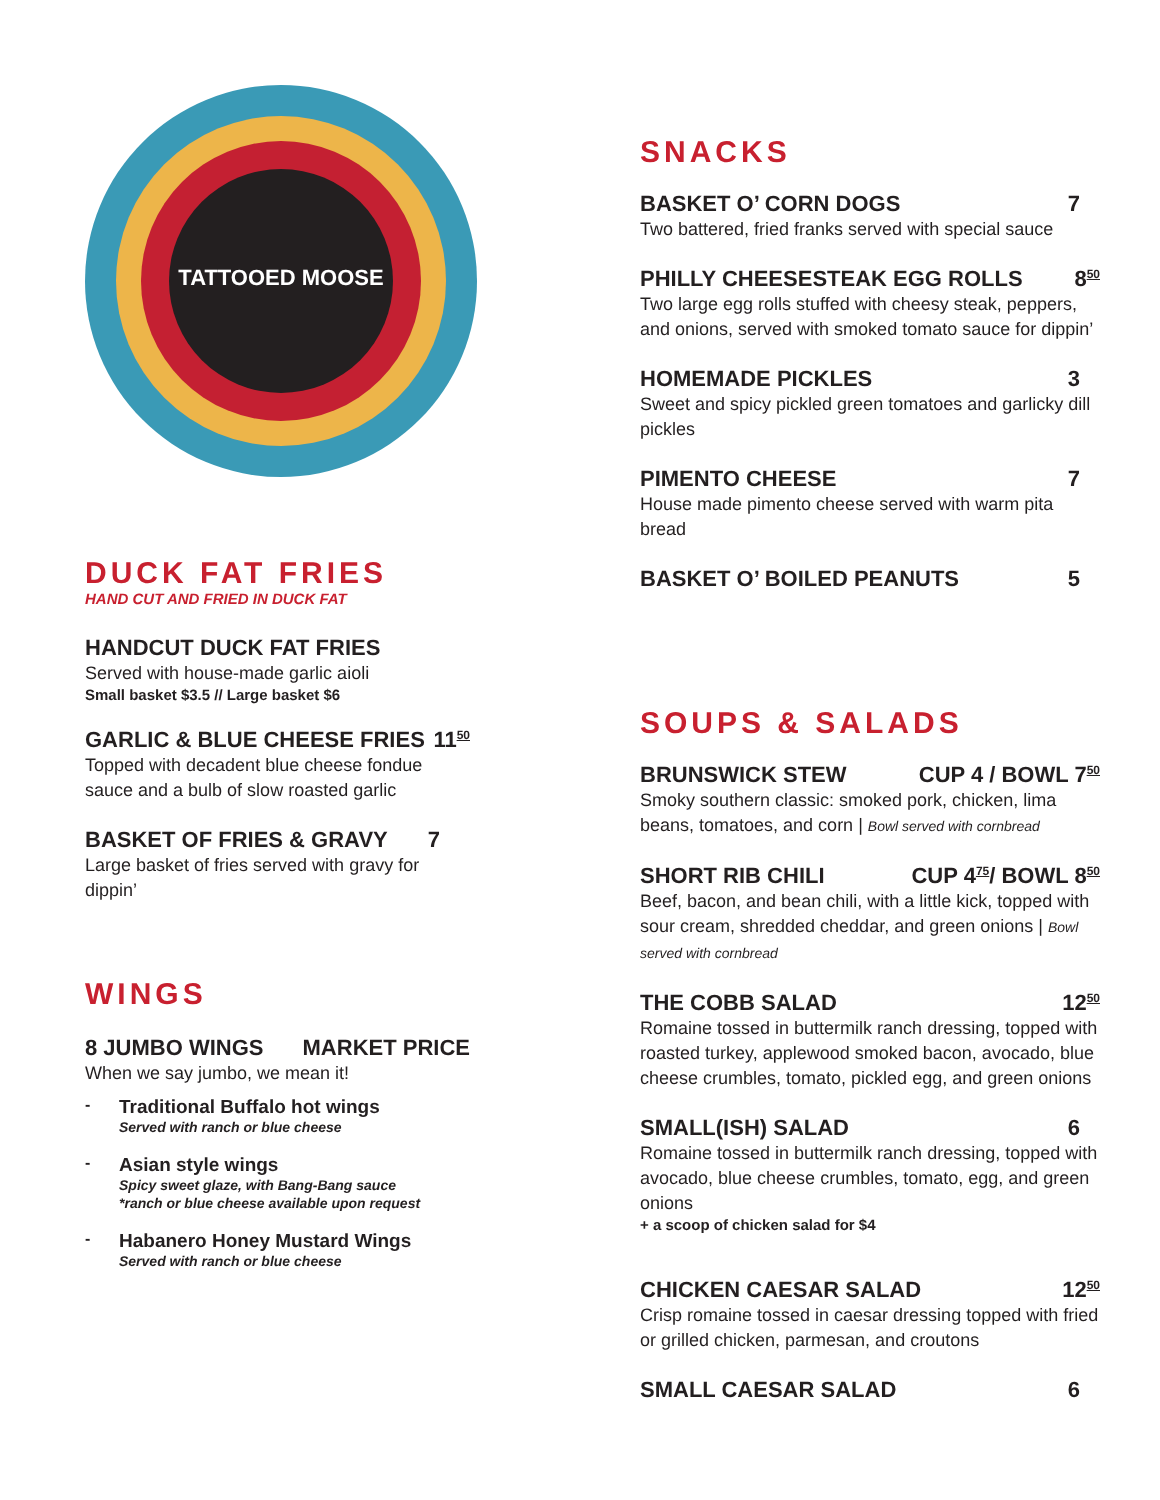TATTOOED MOOSE
DUCK FAT FRIES
HAND CUT AND FRIED IN DUCK FAT
HANDCUT DUCK FAT FRIES
Served with house-made garlic aioli
Small basket $3.5 // Large basket $6
GARLIC & BLUE CHEESE FRIES 11<sup>50</sup>
Topped with decadent blue cheese fondue sauce and a bulb of slow roasted garlic
BASKET OF FRIES & GRAVY 7
Large basket of fries served with gravy for dippin’
WINGS
8 JUMBO WINGS MARKET PRICE
When we say jumbo, we mean it!
-
Traditional Buffalo hot wings
Served with ranch or blue cheese
-
Asian style wings
Spicy sweet glaze, with Bang-Bang sauce
*ranch or blue cheese available upon request
-
Habanero Honey Mustard Wings
Served with ranch or blue cheese
SNACKS
BASKET O’ CORN DOGS 7
Two battered, fried franks served with special sauce
PHILLY CHEESESTEAK EGG ROLLS 8<sup>50</sup>
Two large egg rolls stuffed with cheesy steak, peppers, and onions, served with smoked tomato sauce for dippin’
HOMEMADE PICKLES 3
Sweet and spicy pickled green tomatoes and garlicky dill pickles
PIMENTO CHEESE 7
House made pimento cheese served with warm pita bread
BASKET O’ BOILED PEANUTS 5
SOUPS & SALADS
BRUNSWICK STEW CUP 4 / BOWL 7<sup>50</sup>
Smoky southern classic: smoked pork, chicken, lima beans, tomatoes, and corn | Bowl served with cornbread
SHORT RIB CHILI CUP 4<sup>75</sup>/ BOWL 8<sup>50</sup>
Beef, bacon, and bean chili, with a little kick, topped with sour cream, shredded cheddar, and green onions | Bowl served with cornbread
THE COBB SALAD 12<sup>50</sup>
Romaine tossed in buttermilk ranch dressing, topped with roasted turkey, applewood smoked bacon, avocado, blue cheese crumbles, tomato, pickled egg, and green onions
SMALL(ISH) SALAD 6
Romaine tossed in buttermilk ranch dressing, topped with avocado, blue cheese crumbles, tomato, egg, and green onions
+ a scoop of chicken salad for $4
CHICKEN CAESAR SALAD 12<sup>50</sup>
Crisp romaine tossed in caesar dressing topped with fried or grilled chicken, parmesan, and croutons
SMALL CAESAR SALAD 6